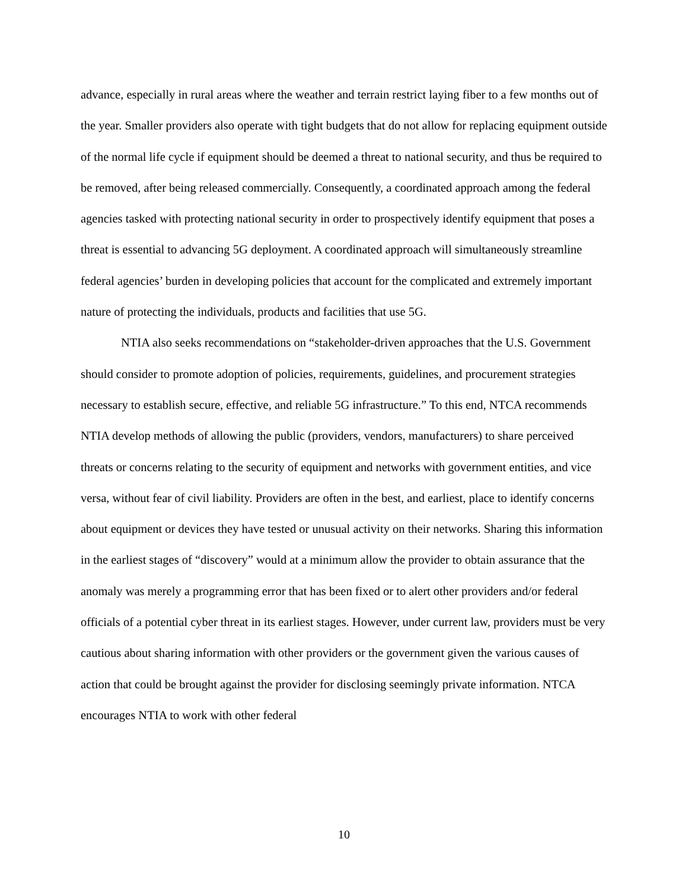advance, especially in rural areas where the weather and terrain restrict laying fiber to a few months out of the year. Smaller providers also operate with tight budgets that do not allow for replacing equipment outside of the normal life cycle if equipment should be deemed a threat to national security, and thus be required to be removed, after being released commercially. Consequently, a coordinated approach among the federal agencies tasked with protecting national security in order to prospectively identify equipment that poses a threat is essential to advancing 5G deployment. A coordinated approach will simultaneously streamline federal agencies’ burden in developing policies that account for the complicated and extremely important nature of protecting the individuals, products and facilities that use 5G.
NTIA also seeks recommendations on “stakeholder-driven approaches that the U.S. Government should consider to promote adoption of policies, requirements, guidelines, and procurement strategies necessary to establish secure, effective, and reliable 5G infrastructure.” To this end, NTCA recommends NTIA develop methods of allowing the public (providers, vendors, manufacturers) to share perceived threats or concerns relating to the security of equipment and networks with government entities, and vice versa, without fear of civil liability. Providers are often in the best, and earliest, place to identify concerns about equipment or devices they have tested or unusual activity on their networks. Sharing this information in the earliest stages of “discovery” would at a minimum allow the provider to obtain assurance that the anomaly was merely a programming error that has been fixed or to alert other providers and/or federal officials of a potential cyber threat in its earliest stages. However, under current law, providers must be very cautious about sharing information with other providers or the government given the various causes of action that could be brought against the provider for disclosing seemingly private information. NTCA encourages NTIA to work with other federal
10